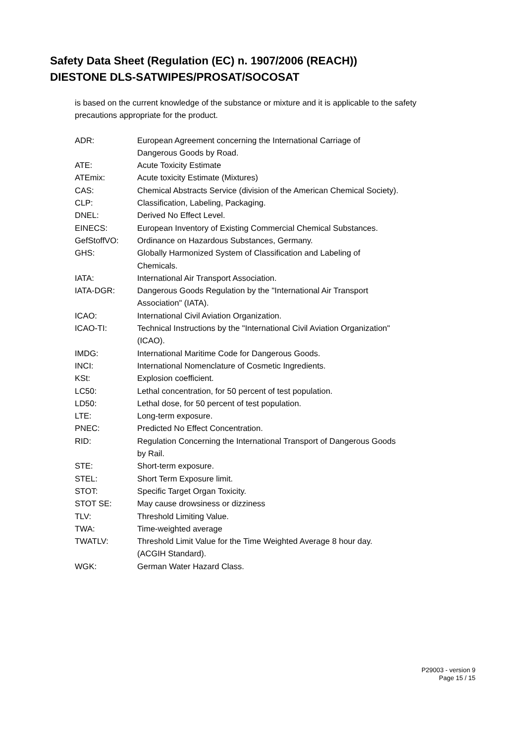Safety Data Sheet (Regulation (EC) n. 1907/2006 (REACH))
DIESTONE DLS-SATWIPES/PROSAT/SOCOSAT
is based on the current knowledge of the substance or mixture and it is applicable to the safety precautions appropriate for the product.
| ADR: | European Agreement concerning the International Carriage of Dangerous Goods by Road. |
| ATE: | Acute Toxicity Estimate |
| ATEmix: | Acute toxicity Estimate (Mixtures) |
| CAS: | Chemical Abstracts Service (division of the American Chemical Society). |
| CLP: | Classification, Labeling, Packaging. |
| DNEL: | Derived No Effect Level. |
| EINECS: | European Inventory of Existing Commercial Chemical Substances. |
| GefStoffVO: | Ordinance on Hazardous Substances, Germany. |
| GHS: | Globally Harmonized System of Classification and Labeling of Chemicals. |
| IATA: | International Air Transport Association. |
| IATA-DGR: | Dangerous Goods Regulation by the "International Air Transport Association" (IATA). |
| ICAO: | International Civil Aviation Organization. |
| ICAO-TI: | Technical Instructions by the "International Civil Aviation Organization" (ICAO). |
| IMDG: | International Maritime Code for Dangerous Goods. |
| INCI: | International Nomenclature of Cosmetic Ingredients. |
| KSt: | Explosion coefficient. |
| LC50: | Lethal concentration, for 50 percent of test population. |
| LD50: | Lethal dose, for 50 percent of test population. |
| LTE: | Long-term exposure. |
| PNEC: | Predicted No Effect Concentration. |
| RID: | Regulation Concerning the International Transport of Dangerous Goods by Rail. |
| STE: | Short-term exposure. |
| STEL: | Short Term Exposure limit. |
| STOT: | Specific Target Organ Toxicity. |
| STOT SE: | May cause drowsiness or dizziness |
| TLV: | Threshold Limiting Value. |
| TWA: | Time-weighted average |
| TWATLV: | Threshold Limit Value for the Time Weighted Average 8 hour day. (ACGIH Standard). |
| WGK: | German Water Hazard Class. |
P29003 - version 9
Page 15 / 15